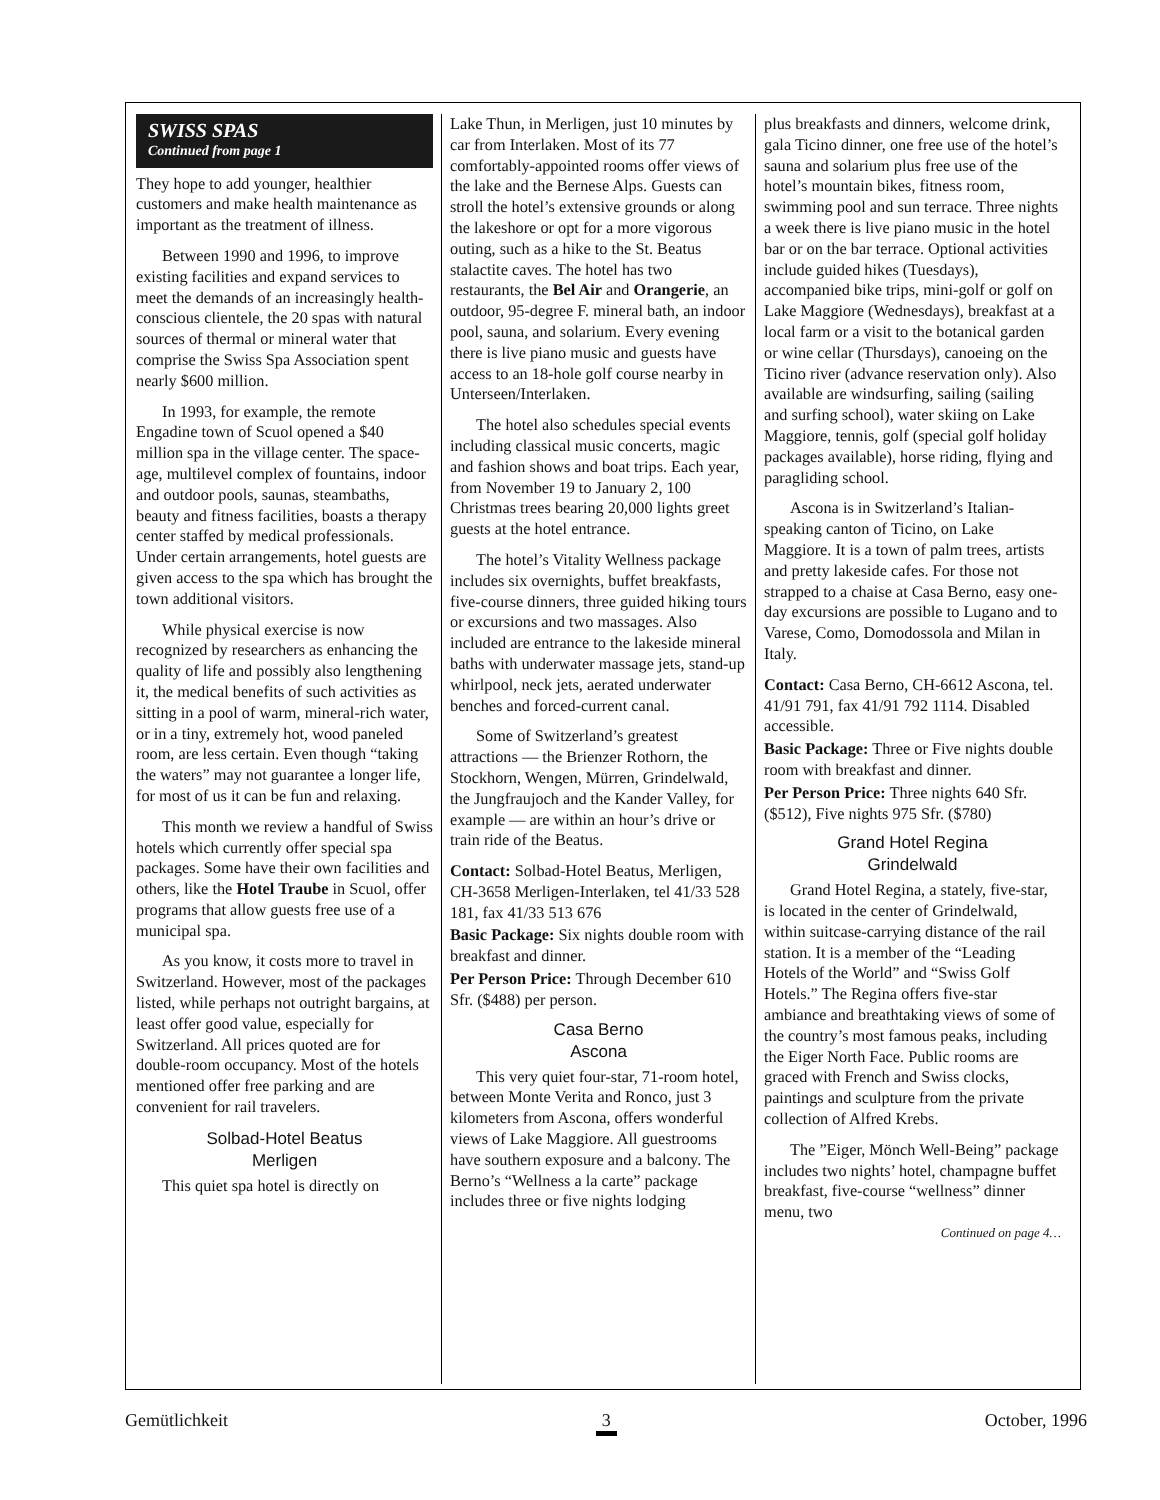SWISS SPAS
Continued from page 1
They hope to add younger, healthier customers and make health maintenance as important as the treatment of illness.
Between 1990 and 1996, to improve existing facilities and expand services to meet the demands of an increasingly health-conscious clientele, the 20 spas with natural sources of thermal or mineral water that comprise the Swiss Spa Association spent nearly $600 million.
In 1993, for example, the remote Engadine town of Scuol opened a $40 million spa in the village center. The space-age, multilevel complex of fountains, indoor and outdoor pools, saunas, steambaths, beauty and fitness facilities, boasts a therapy center staffed by medical professionals. Under certain arrangements, hotel guests are given access to the spa which has brought the town additional visitors.
While physical exercise is now recognized by researchers as enhancing the quality of life and possibly also lengthening it, the medical benefits of such activities as sitting in a pool of warm, mineral-rich water, or in a tiny, extremely hot, wood paneled room, are less certain. Even though “taking the waters” may not guarantee a longer life, for most of us it can be fun and relaxing.
This month we review a handful of Swiss hotels which currently offer special spa packages. Some have their own facilities and others, like the Hotel Traube in Scuol, offer programs that allow guests free use of a municipal spa.
As you know, it costs more to travel in Switzerland. However, most of the packages listed, while perhaps not outright bargains, at least offer good value, especially for Switzerland. All prices quoted are for double-room occupancy. Most of the hotels mentioned offer free parking and are convenient for rail travelers.
Solbad-Hotel Beatus
Merligen
This quiet spa hotel is directly on
Lake Thun, in Merligen, just 10 minutes by car from Interlaken. Most of its 77 comfortably-appointed rooms offer views of the lake and the Bernese Alps. Guests can stroll the hotel’s extensive grounds or along the lakeshore or opt for a more vigorous outing, such as a hike to the St. Beatus stalactite caves. The hotel has two restaurants, the Bel Air and Orangerie, an outdoor, 95-degree F. mineral bath, an indoor pool, sauna, and solarium. Every evening there is live piano music and guests have access to an 18-hole golf course nearby in Unterseen/Interlaken.
The hotel also schedules special events including classical music concerts, magic and fashion shows and boat trips. Each year, from November 19 to January 2, 100 Christmas trees bearing 20,000 lights greet guests at the hotel entrance.
The hotel’s Vitality Wellness package includes six overnights, buffet breakfasts, five-course dinners, three guided hiking tours or excursions and two massages. Also included are entrance to the lakeside mineral baths with underwater massage jets, stand-up whirlpool, neck jets, aerated underwater benches and forced-current canal.
Some of Switzerland’s greatest attractions — the Brienzer Rothorn, the Stockhorn, Wengen, Mürren, Grindelwald, the Jungfraujoch and the Kander Valley, for example — are within an hour’s drive or train ride of the Beatus.
Contact: Solbad-Hotel Beatus, Merligen, CH-3658 Merligen-Interlaken, tel 41/33 528 181, fax 41/33 513 676
Basic Package: Six nights double room with breakfast and dinner.
Per Person Price: Through December 610 Sfr. ($488) per person.
Casa Berno
Ascona
This very quiet four-star, 71-room hotel, between Monte Verita and Ronco, just 3 kilometers from Ascona, offers wonderful views of Lake Maggiore. All guestrooms have southern exposure and a balcony. The Berno’s “Wellness a la carte” package includes three or five nights lodging
plus breakfasts and dinners, welcome drink, gala Ticino dinner, one free use of the hotel’s sauna and solarium plus free use of the hotel’s mountain bikes, fitness room, swimming pool and sun terrace. Three nights a week there is live piano music in the hotel bar or on the bar terrace. Optional activities include guided hikes (Tuesdays), accompanied bike trips, mini-golf or golf on Lake Maggiore (Wednesdays), breakfast at a local farm or a visit to the botanical garden or wine cellar (Thursdays), canoeing on the Ticino river (advance reservation only). Also available are windsurfing, sailing (sailing and surfing school), water skiing on Lake Maggiore, tennis, golf (special golf holiday packages available), horse riding, flying and paragliding school.
Ascona is in Switzerland’s Italian-speaking canton of Ticino, on Lake Maggiore. It is a town of palm trees, artists and pretty lakeside cafes. For those not strapped to a chaise at Casa Berno, easy one-day excursions are possible to Lugano and to Varese, Como, Domodossola and Milan in Italy.
Contact: Casa Berno, CH-6612 Ascona, tel. 41/91 791, fax 41/91 792 1114. Disabled accessible.
Basic Package: Three or Five nights double room with breakfast and dinner.
Per Person Price: Three nights 640 Sfr. ($512), Five nights 975 Sfr. ($780)
Grand Hotel Regina
Grindelwald
Grand Hotel Regina, a stately, five-star, is located in the center of Grindelwald, within suitcase-carrying distance of the rail station. It is a member of the “Leading Hotels of the World” and “Swiss Golf Hotels.” The Regina offers five-star ambiance and breathtaking views of some of the country’s most famous peaks, including the Eiger North Face. Public rooms are graced with French and Swiss clocks, paintings and sculpture from the private collection of Alfred Krebs.
The ”Eiger, Mönch Well-Being” package includes two nights’ hotel, champagne buffet breakfast, five-course “wellness” dinner menu, two
Continued on page 4…
Gemütlichkeit 3 October, 1996